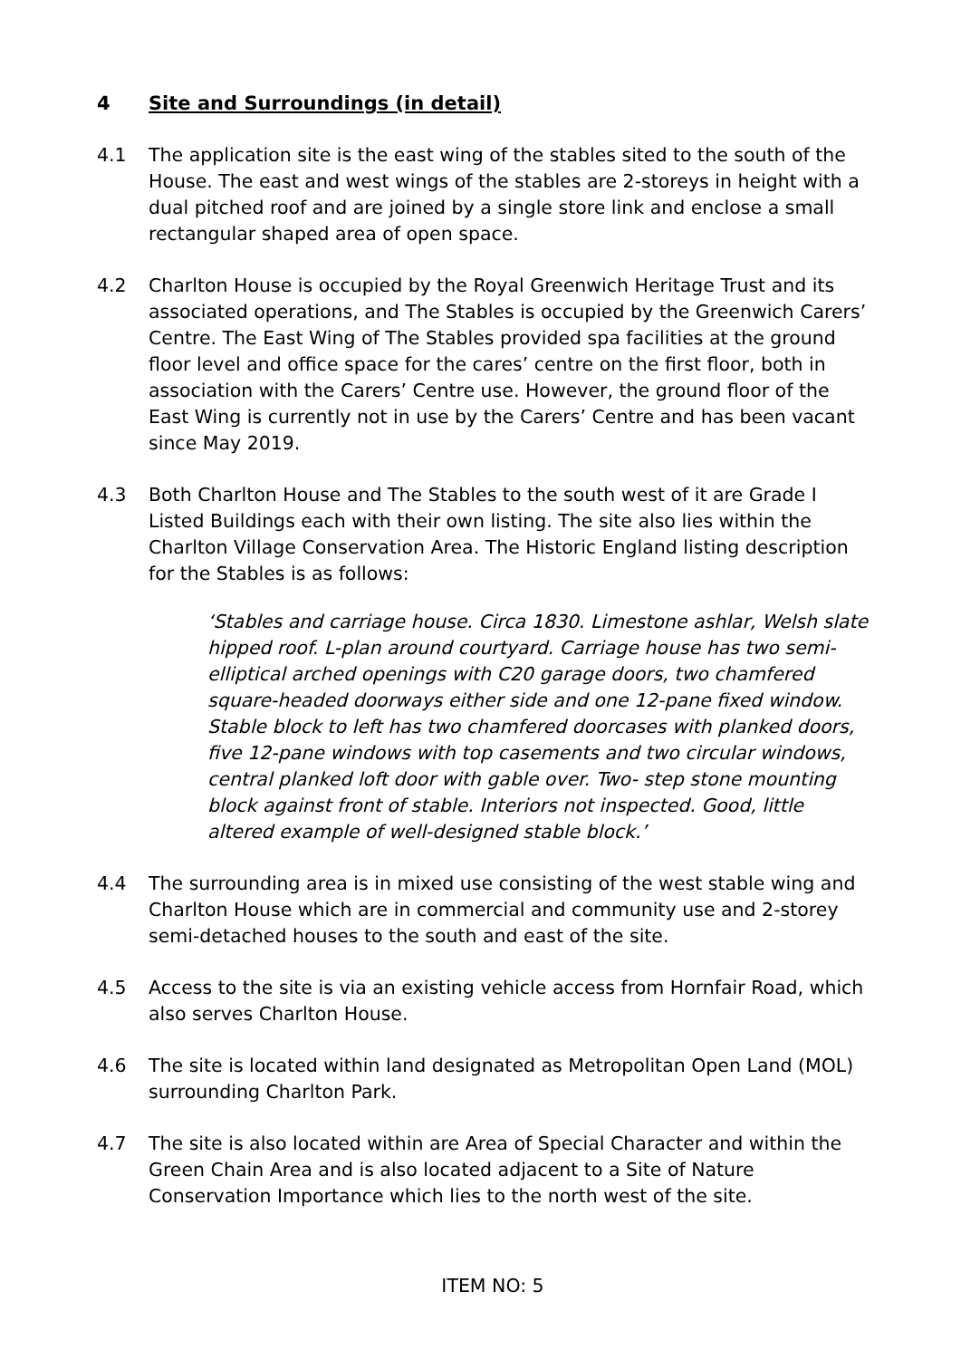4 Site and Surroundings (in detail)
4.1 The application site is the east wing of the stables sited to the south of the House. The east and west wings of the stables are 2-storeys in height with a dual pitched roof and are joined by a single store link and enclose a small rectangular shaped area of open space.
4.2 Charlton House is occupied by the Royal Greenwich Heritage Trust and its associated operations, and The Stables is occupied by the Greenwich Carers’ Centre. The East Wing of The Stables provided spa facilities at the ground floor level and office space for the cares’ centre on the first floor, both in association with the Carers’ Centre use. However, the ground floor of the East Wing is currently not in use by the Carers’ Centre and has been vacant since May 2019.
4.3 Both Charlton House and The Stables to the south west of it are Grade I Listed Buildings each with their own listing. The site also lies within the Charlton Village Conservation Area. The Historic England listing description for the Stables is as follows:
‘Stables and carriage house. Circa 1830. Limestone ashlar, Welsh slate hipped roof. L-plan around courtyard. Carriage house has two semi-elliptical arched openings with C20 garage doors, two chamfered square-headed doorways either side and one 12-pane fixed window. Stable block to left has two chamfered doorcases with planked doors, five 12-pane windows with top casements and two circular windows, central planked loft door with gable over. Two- step stone mounting block against front of stable. Interiors not inspected. Good, little altered example of well-designed stable block.’
4.4 The surrounding area is in mixed use consisting of the west stable wing and Charlton House which are in commercial and community use and 2-storey semi-detached houses to the south and east of the site.
4.5 Access to the site is via an existing vehicle access from Hornfair Road, which also serves Charlton House.
4.6 The site is located within land designated as Metropolitan Open Land (MOL) surrounding Charlton Park.
4.7 The site is also located within are Area of Special Character and within the Green Chain Area and is also located adjacent to a Site of Nature Conservation Importance which lies to the north west of the site.
ITEM NO: 5